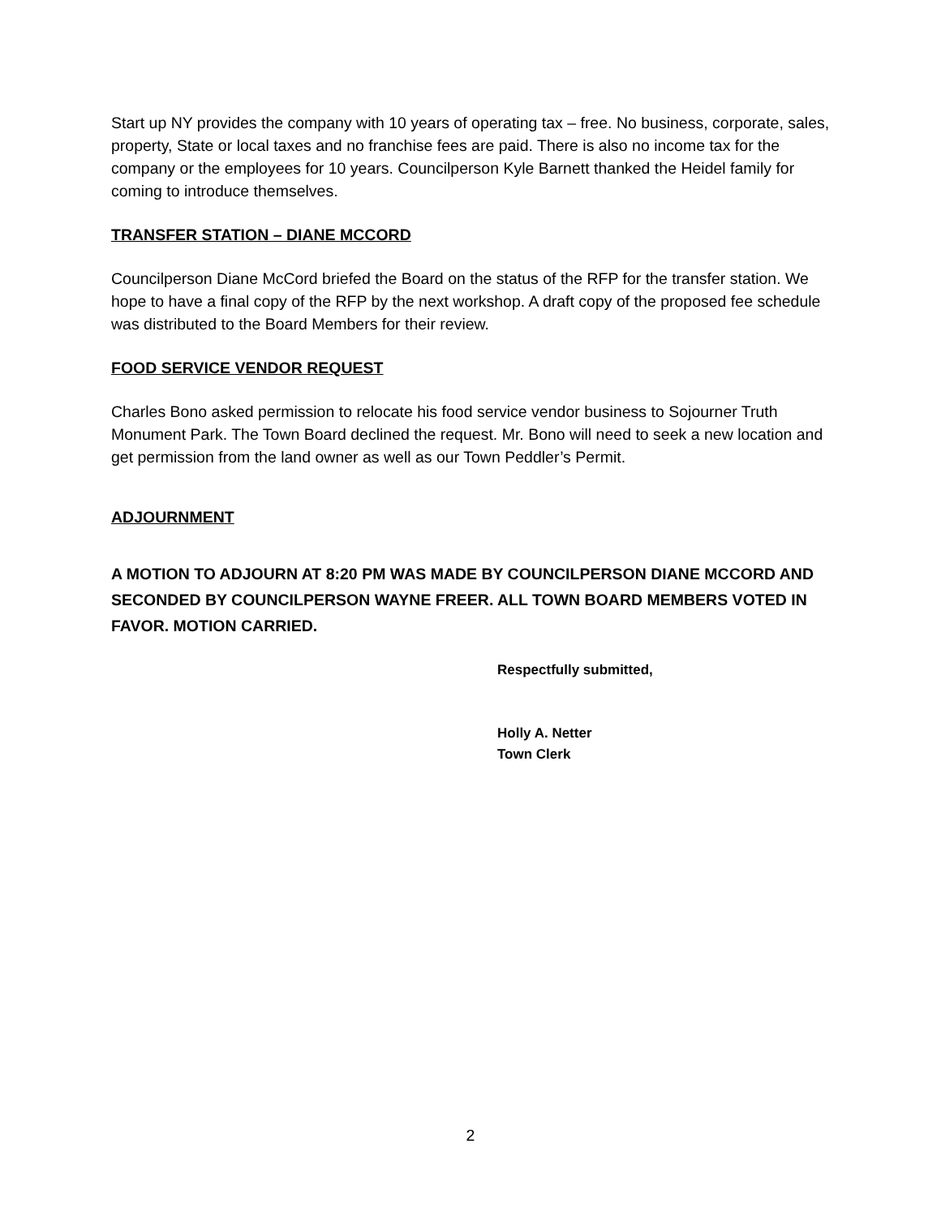Start up NY provides the company with 10 years of operating tax – free. No business, corporate, sales, property, State or local taxes and no franchise fees are paid. There is also no income tax for the company or the employees for 10 years. Councilperson Kyle Barnett thanked the Heidel family for coming to introduce themselves.
TRANSFER STATION – DIANE MCCORD
Councilperson Diane McCord briefed the Board on the status of the RFP for the transfer station. We hope to have a final copy of the RFP by the next workshop. A draft copy of the proposed fee schedule was distributed to the Board Members for their review.
FOOD SERVICE VENDOR REQUEST
Charles Bono asked permission to relocate his food service vendor business to Sojourner Truth Monument Park. The Town Board declined the request. Mr. Bono will need to seek a new location and get permission from the land owner as well as our Town Peddler’s Permit.
ADJOURNMENT
A MOTION TO ADJOURN AT 8:20 PM WAS MADE BY COUNCILPERSON DIANE MCCORD AND SECONDED BY COUNCILPERSON WAYNE FREER. ALL TOWN BOARD MEMBERS VOTED IN FAVOR. MOTION CARRIED.
Respectfully submitted,
Holly A. Netter
Town Clerk
2